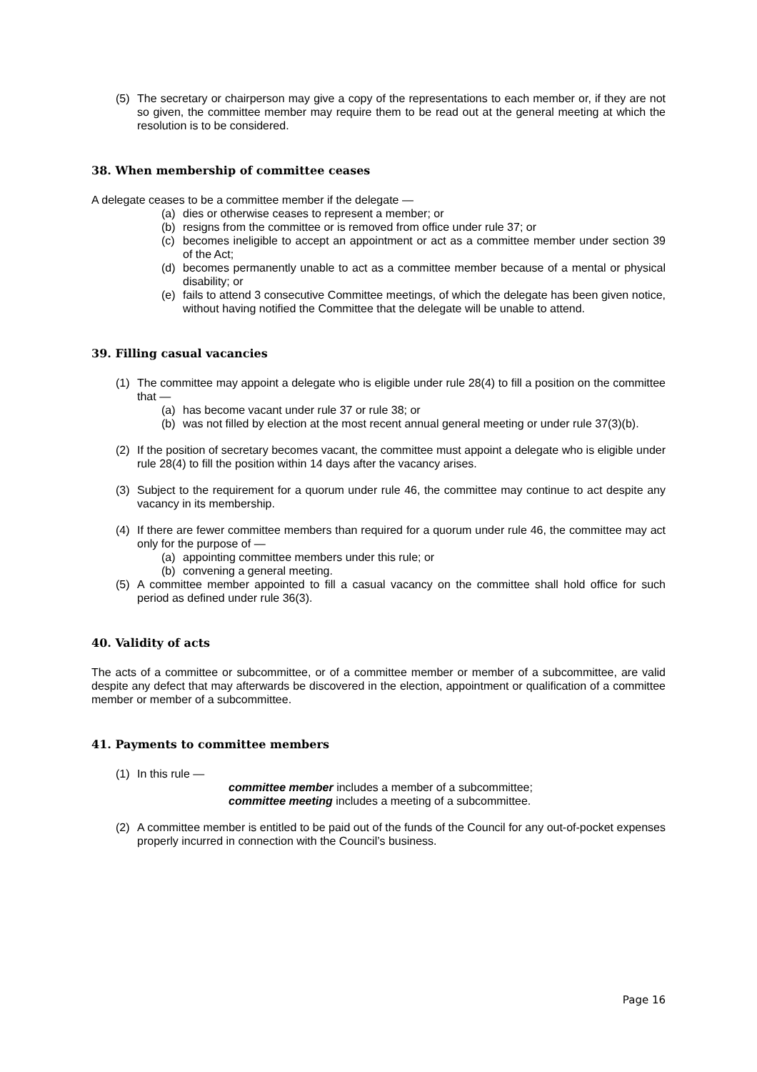(5) The secretary or chairperson may give a copy of the representations to each member or, if they are not so given, the committee member may require them to be read out at the general meeting at which the resolution is to be considered.
38. When membership of committee ceases
A delegate ceases to be a committee member if the delegate —
(a) dies or otherwise ceases to represent a member; or
(b) resigns from the committee or is removed from office under rule 37; or
(c) becomes ineligible to accept an appointment or act as a committee member under section 39 of the Act;
(d) becomes permanently unable to act as a committee member because of a mental or physical disability; or
(e) fails to attend 3 consecutive Committee meetings, of which the delegate has been given notice, without having notified the Committee that the delegate will be unable to attend.
39. Filling casual vacancies
(1) The committee may appoint a delegate who is eligible under rule 28(4) to fill a position on the committee that —
(a) has become vacant under rule 37 or rule 38; or
(b) was not filled by election at the most recent annual general meeting or under rule 37(3)(b).
(2) If the position of secretary becomes vacant, the committee must appoint a delegate who is eligible under rule 28(4) to fill the position within 14 days after the vacancy arises.
(3) Subject to the requirement for a quorum under rule 46, the committee may continue to act despite any vacancy in its membership.
(4) If there are fewer committee members than required for a quorum under rule 46, the committee may act only for the purpose of —
(a) appointing committee members under this rule; or
(b) convening a general meeting.
(5) A committee member appointed to fill a casual vacancy on the committee shall hold office for such period as defined under rule 36(3).
40. Validity of acts
The acts of a committee or subcommittee, or of a committee member or member of a subcommittee, are valid despite any defect that may afterwards be discovered in the election, appointment or qualification of a committee member or member of a subcommittee.
41. Payments to committee members
(1) In this rule —
committee member includes a member of a subcommittee;
committee meeting includes a meeting of a subcommittee.
(2) A committee member is entitled to be paid out of the funds of the Council for any out-of-pocket expenses properly incurred in connection with the Council’s business.
Page 16